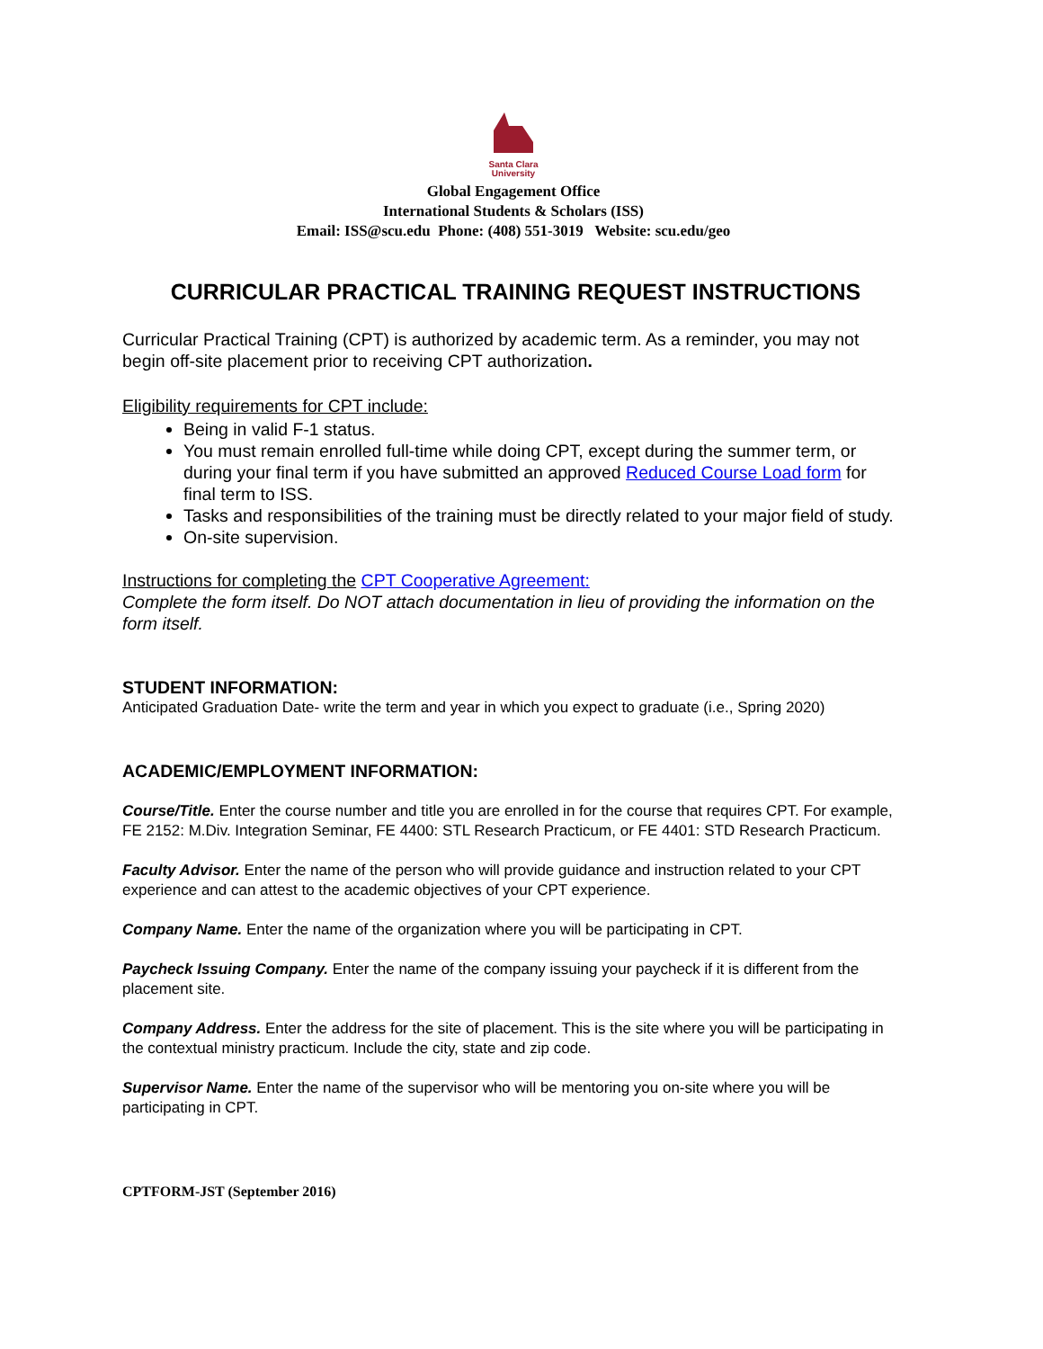Santa Clara
University
Global Engagement Office
International Students & Scholars (ISS)
Email: ISS@scu.edu Phone: (408) 551-3019 Website: scu.edu/geo
CURRICULAR PRACTICAL TRAINING REQUEST INSTRUCTIONS
Curricular Practical Training (CPT) is authorized by academic term. As a reminder, you may not begin off-site placement prior to receiving CPT authorization.
Eligibility requirements for CPT include:
Being in valid F-1 status.
You must remain enrolled full-time while doing CPT, except during the summer term, or during your final term if you have submitted an approved Reduced Course Load form for final term to ISS.
Tasks and responsibilities of the training must be directly related to your major field of study.
On-site supervision.
Instructions for completing the CPT Cooperative Agreement:
Complete the form itself. Do NOT attach documentation in lieu of providing the information on the form itself.
STUDENT INFORMATION:
Anticipated Graduation Date- write the term and year in which you expect to graduate (i.e., Spring 2020)
ACADEMIC/EMPLOYMENT INFORMATION:
Course/Title. Enter the course number and title you are enrolled in for the course that requires CPT. For example, FE 2152: M.Div. Integration Seminar, FE 4400: STL Research Practicum, or FE 4401: STD Research Practicum.
Faculty Advisor. Enter the name of the person who will provide guidance and instruction related to your CPT experience and can attest to the academic objectives of your CPT experience.
Company Name. Enter the name of the organization where you will be participating in CPT.
Paycheck Issuing Company. Enter the name of the company issuing your paycheck if it is different from the placement site.
Company Address. Enter the address for the site of placement. This is the site where you will be participating in the contextual ministry practicum. Include the city, state and zip code.
Supervisor Name. Enter the name of the supervisor who will be mentoring you on-site where you will be participating in CPT.
CPTFORM-JST (September 2016)